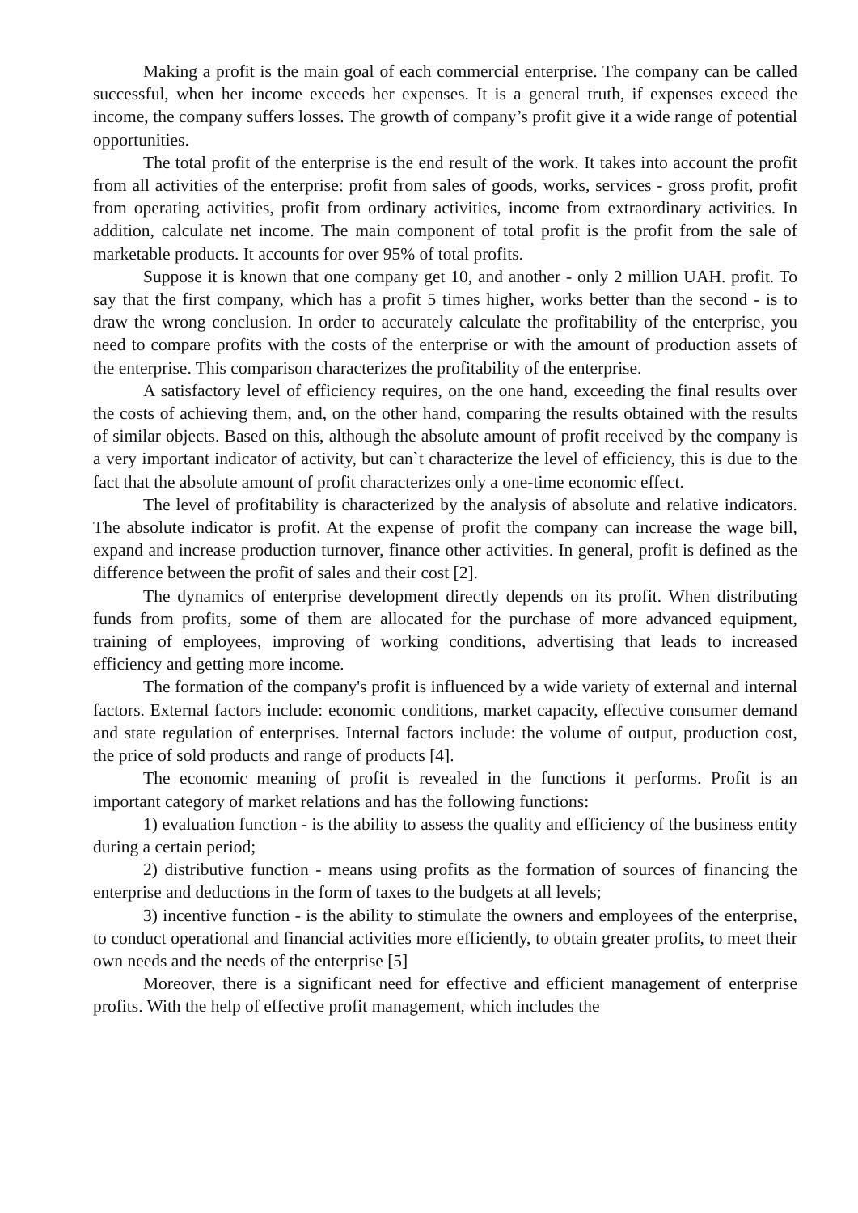Making a profit is the main goal of each commercial enterprise. The company can be called successful, when her income exceeds her expenses. It is a general truth, if expenses exceed the income, the company suffers losses. The growth of company’s profit give it a wide range of potential opportunities.
The total profit of the enterprise is the end result of the work. It takes into account the profit from all activities of the enterprise: profit from sales of goods, works, services - gross profit, profit from operating activities, profit from ordinary activities, income from extraordinary activities. In addition, calculate net income. The main component of total profit is the profit from the sale of marketable products. It accounts for over 95% of total profits.
Suppose it is known that one company get 10, and another - only 2 million UAH. profit. To say that the first company, which has a profit 5 times higher, works better than the second - is to draw the wrong conclusion. In order to accurately calculate the profitability of the enterprise, you need to compare profits with the costs of the enterprise or with the amount of production assets of the enterprise. This comparison characterizes the profitability of the enterprise.
A satisfactory level of efficiency requires, on the one hand, exceeding the final results over the costs of achieving them, and, on the other hand, comparing the results obtained with the results of similar objects. Based on this, although the absolute amount of profit received by the company is a very important indicator of activity, but can`t characterize the level of efficiency, this is due to the fact that the absolute amount of profit characterizes only a one-time economic effect.
The level of profitability is characterized by the analysis of absolute and relative indicators. The absolute indicator is profit. At the expense of profit the company can increase the wage bill, expand and increase production turnover, finance other activities. In general, profit is defined as the difference between the profit of sales and their cost [2].
The dynamics of enterprise development directly depends on its profit. When distributing funds from profits, some of them are allocated for the purchase of more advanced equipment, training of employees, improving of working conditions, advertising that leads to increased efficiency and getting more income.
The formation of the company's profit is influenced by a wide variety of external and internal factors. External factors include: economic conditions, market capacity, effective consumer demand and state regulation of enterprises. Internal factors include: the volume of output, production cost, the price of sold products and range of products [4].
The economic meaning of profit is revealed in the functions it performs. Profit is an important category of market relations and has the following functions:
1) evaluation function - is the ability to assess the quality and efficiency of the business entity during a certain period;
2) distributive function - means using profits as the formation of sources of financing the enterprise and deductions in the form of taxes to the budgets at all levels;
3) incentive function - is the ability to stimulate the owners and employees of the enterprise, to conduct operational and financial activities more efficiently, to obtain greater profits, to meet their own needs and the needs of the enterprise [5]
Moreover, there is a significant need for effective and efficient management of enterprise profits. With the help of effective profit management, which includes the